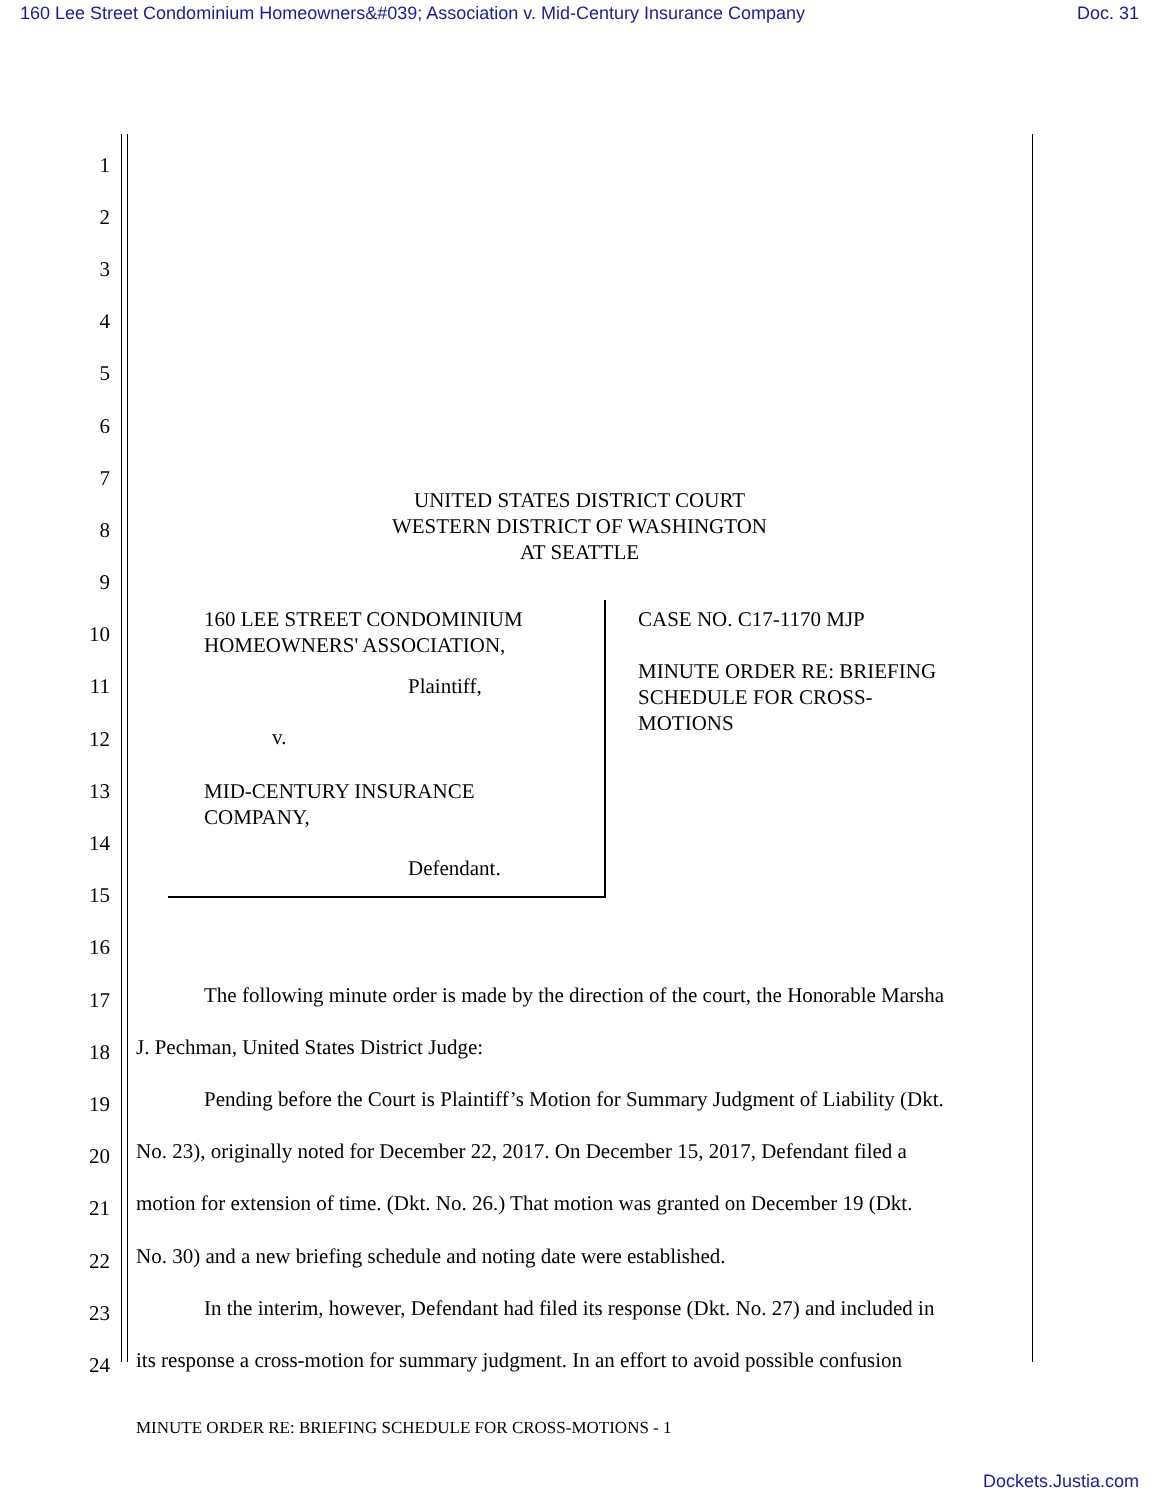160 Lee Street Condominium Homeowners&#039; Association v. Mid-Century Insurance Company Doc. 31
UNITED STATES DISTRICT COURT
WESTERN DISTRICT OF WASHINGTON
AT SEATTLE
160 LEE STREET CONDOMINIUM
HOMEOWNERS' ASSOCIATION,
Plaintiff,
v.
MID-CENTURY INSURANCE
COMPANY,
Defendant.
CASE NO. C17-1170 MJP
MINUTE ORDER RE: BRIEFING
SCHEDULE FOR CROSS-
MOTIONS
1
2
3
4
5
6
7
8
9
10
11
12
13
14
15
16
17 The following minute order is made by the direction of the court, the Honorable Marsha
18 J. Pechman, United States District Judge:
19 Pending before the Court is Plaintiff’s Motion for Summary Judgment of Liability (Dkt.
20 No. 23), originally noted for December 22, 2017. On December 15, 2017, Defendant filed a
21 motion for extension of time. (Dkt. No. 26.) That motion was granted on December 19 (Dkt.
22 No. 30) and a new briefing schedule and noting date were established.
23 In the interim, however, Defendant had filed its response (Dkt. No. 27) and included in
24 its response a cross-motion for summary judgment. In an effort to avoid possible confusion
MINUTE ORDER RE: BRIEFING SCHEDULE FOR CROSS-MOTIONS - 1
Dockets.Justia.com